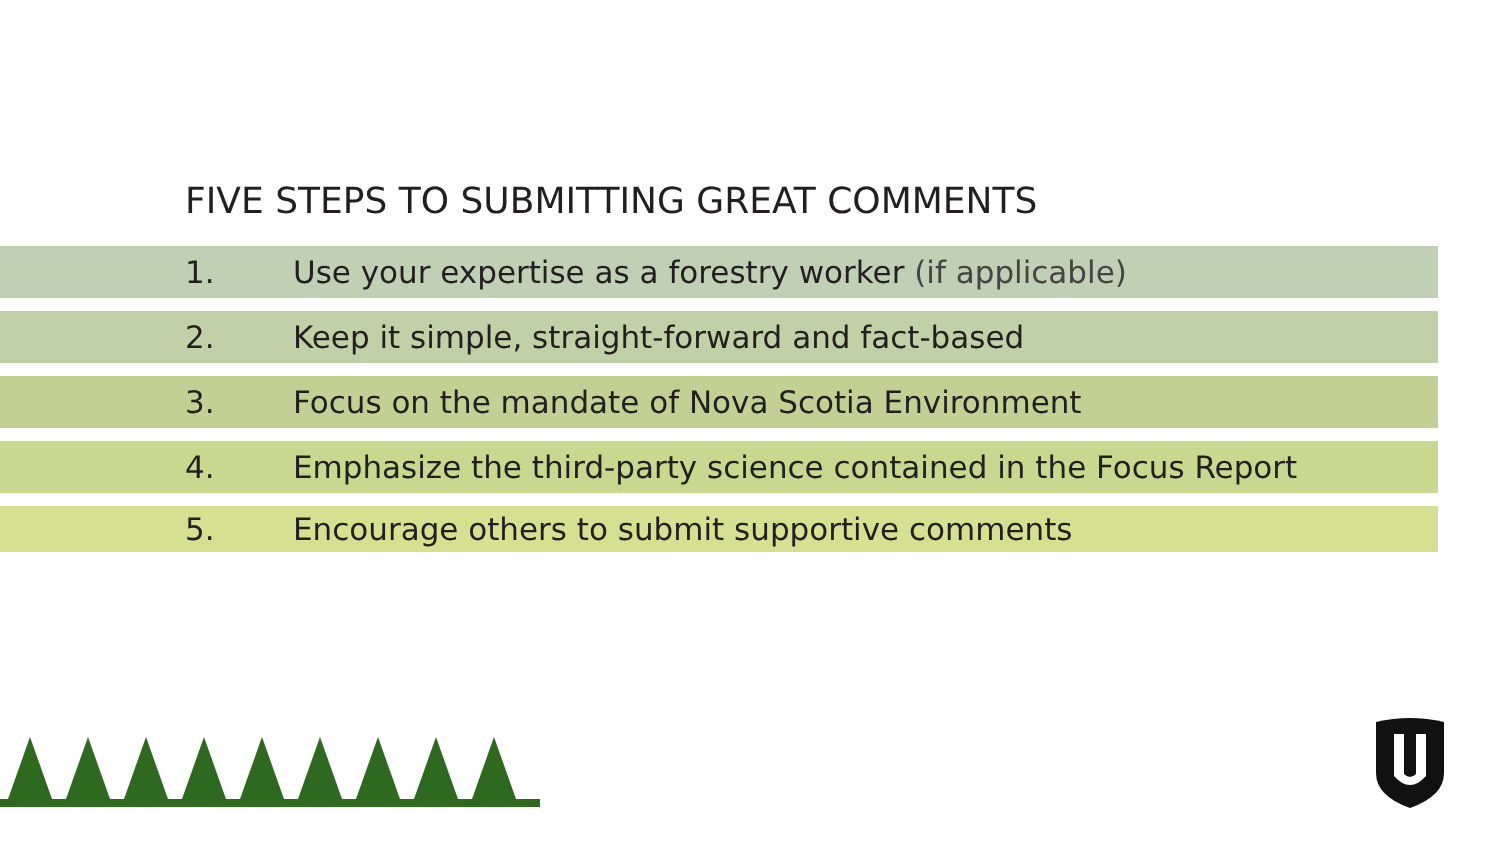FIVE STEPS TO SUBMITTING GREAT COMMENTS
1. Use your expertise as a forestry worker (if applicable)
2. Keep it simple, straight-forward and fact-based
3. Focus on the mandate of Nova Scotia Environment
4. Emphasize the third-party science contained in the Focus Report
5. Encourage others to submit supportive comments